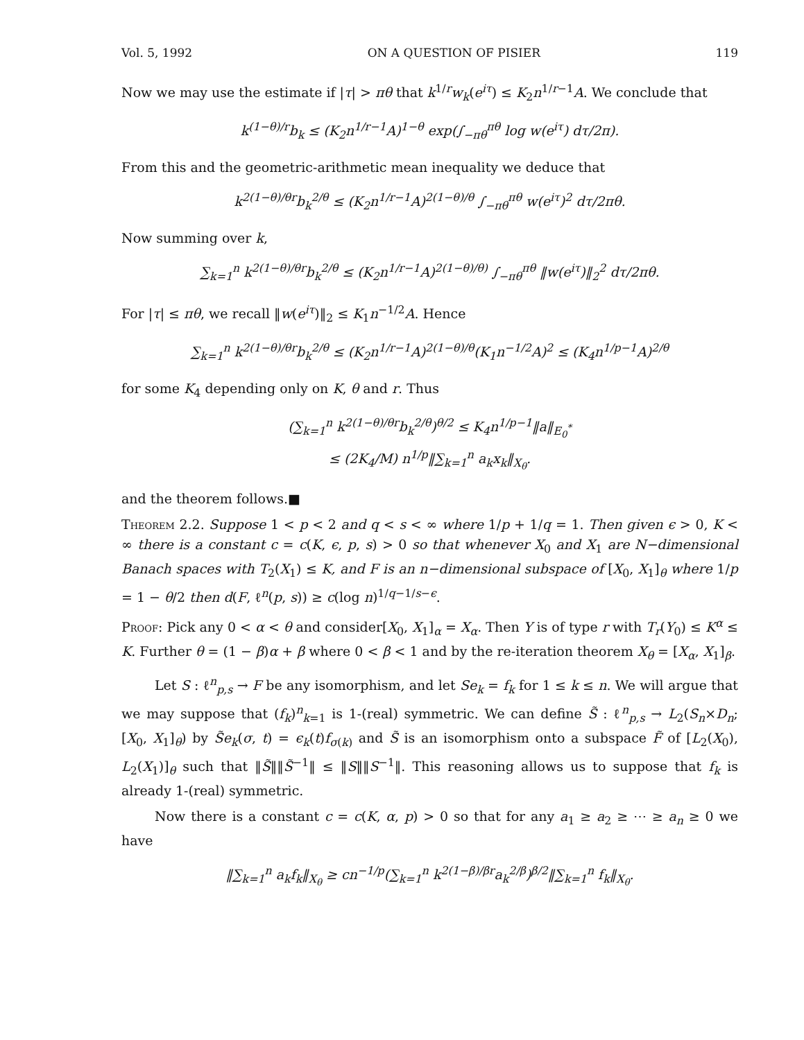Vol. 5, 1992 ON A QUESTION OF PISIER 119
Now we may use the estimate if |τ| > πθ that k<sup>1/r</sup>w<sub>k</sub>(e<sup>iτ</sup>) ≤ K<sub>2</sub>n<sup>1/r−1</sup>A. We conclude that
k<sup>(1−θ)/r</sup>b<sub>k</sub> ≤ (K<sub>2</sub>n<sup>1/r−1</sup>A)<sup>1−θ</sup> exp(∫<sub>−πθ</sub><sup>πθ</sup> log w(e<sup>iτ</sup>) dτ/2π).
From this and the geometric-arithmetic mean inequality we deduce that
k<sup>2(1−θ)/θr</sup>b<sub>k</sub><sup>2/θ</sup> ≤ (K<sub>2</sub>n<sup>1/r−1</sup>A)<sup>2(1−θ)/θ</sup> ∫<sub>−πθ</sub><sup>πθ</sup> w(e<sup>iτ</sup>)<sup>2</sup> dτ/2πθ.
Now summing over k,
∑<sub>k=1</sub><sup>n</sup> k<sup>2(1−θ)/θr</sup>b<sub>k</sub><sup>2/θ</sup> ≤ (K<sub>2</sub>n<sup>1/r−1</sup>A)<sup>2(1−θ)/θ)</sup> ∫<sub>−πθ</sub><sup>πθ</sup> ‖w(e<sup>iτ</sup>)‖<sub>2</sub><sup>2</sup> dτ/2πθ.
For |τ| ≤ πθ, we recall ‖w(e<sup>iτ</sup>)‖<sub>2</sub> ≤ K<sub>1</sub>n<sup>−1/2</sup>A. Hence
∑<sub>k=1</sub><sup>n</sup> k<sup>2(1−θ)/θr</sup>b<sub>k</sub><sup>2/θ</sup> ≤ (K<sub>2</sub>n<sup>1/r−1</sup>A)<sup>2(1−θ)/θ</sup>(K<sub>1</sub>n<sup>−1/2</sup>A)<sup>2</sup> ≤ (K<sub>4</sub>n<sup>1/p−1</sup>A)<sup>2/θ</sup>
for some K<sub>4</sub> depending only on K, θ and r. Thus
(∑<sub>k=1</sub><sup>n</sup> k<sup>2(1−θ)/θr</sup>b<sub>k</sub><sup>2/θ</sup>)<sup>θ/2</sup> ≤ K<sub>4</sub>n<sup>1/p−1</sup>‖a‖<sub>E<sub>0</sub><sup>*</sup></sub>
≤ (2K<sub>4</sub>/M) n<sup>1/p</sup>‖∑<sub>k=1</sub><sup>n</sup> a<sub>k</sub>x<sub>k</sub>‖<sub>X<sub>θ</sub></sub>.
and the theorem follows.■
Theorem 2.2. Suppose 1 < p < 2 and q < s < ∞ where 1/p + 1/q = 1. Then given ϵ > 0, K < ∞ there is a constant c = c(K, ϵ, p, s) > 0 so that whenever X<sub>0</sub> and X<sub>1</sub> are N−dimensional Banach spaces with T<sub>2</sub>(X<sub>1</sub>) ≤ K, and F is an n−dimensional subspace of [X<sub>0</sub>, X<sub>1</sub>]<sub>θ</sub> where 1/p = 1 − θ/2 then d(F, ℓ<sup>n</sup>(p, s)) ≥ c(log n)<sup>1/q−1/s−ϵ</sup>.
Proof: Pick any 0 < α < θ and consider[X<sub>0</sub>, X<sub>1</sub>]<sub>α</sub> = X<sub>α</sub>. Then Y is of type r with T<sub>r</sub>(Y<sub>0</sub>) ≤ K<sup>α</sup> ≤ K. Further θ = (1 − β)α + β where 0 < β < 1 and by the re-iteration theorem X<sub>θ</sub> = [X<sub>α</sub>, X<sub>1</sub>]<sub>β</sub>.
Let S : ℓ<sup>n</sup><sub>p,s</sub> → F be any isomorphism, and let Se<sub>k</sub> = f<sub>k</sub> for 1 ≤ k ≤ n. We will argue that we may suppose that (f<sub>k</sub>)<sup>n</sup><sub>k=1</sub> is 1-(real) symmetric. We can define S̃ : ℓ<sup>n</sup><sub>p,s</sub> → L<sub>2</sub>(S<sub>n</sub>×D<sub>n</sub>; [X<sub>0</sub>, X<sub>1</sub>]<sub>θ</sub>) by S̃e<sub>k</sub>(σ, t) = ϵ<sub>k</sub>(t)f<sub>σ(k)</sub> and S̃ is an isomorphism onto a subspace F̃ of [L<sub>2</sub>(X<sub>0</sub>), L<sub>2</sub>(X<sub>1</sub>)]<sub>θ</sub> such that ‖S̃‖‖S̃<sup>−1</sup>‖ ≤ ‖S‖‖S<sup>−1</sup>‖. This reasoning allows us to suppose that f<sub>k</sub> is already 1-(real) symmetric.
Now there is a constant c = c(K, α, p) > 0 so that for any a<sub>1</sub> ≥ a<sub>2</sub> ≥ ⋯ ≥ a<sub>n</sub> ≥ 0 we have
‖∑<sub>k=1</sub><sup>n</sup> a<sub>k</sub>f<sub>k</sub>‖<sub>X<sub>θ</sub></sub> ≥ cn<sup>−1/p</sup>(∑<sub>k=1</sub><sup>n</sup> k<sup>2(1−β)/βr</sup>a<sub>k</sub><sup>2/β</sup>)<sup>β/2</sup>‖∑<sub>k=1</sub><sup>n</sup> f<sub>k</sub>‖<sub>X<sub>θ</sub></sub>.